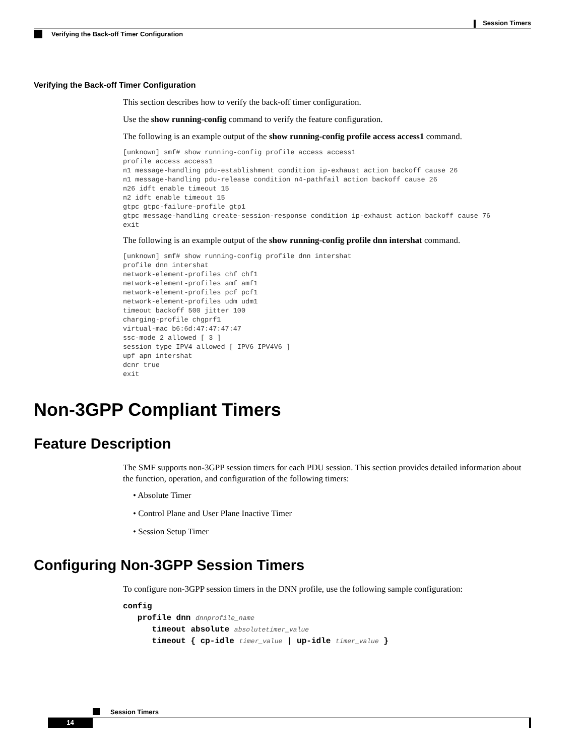Session Timers
Verifying the Back-off Timer Configuration
Verifying the Back-off Timer Configuration
This section describes how to verify the back-off timer configuration.
Use the show running-config command to verify the feature configuration.
The following is an example output of the show running-config profile access access1 command.
[unknown] smf# show running-config profile access access1
profile access access1
n1 message-handling pdu-establishment condition ip-exhaust action backoff cause 26
n1 message-handling pdu-release condition n4-pathfail action backoff cause 26
n26 idft enable timeout 15
n2 idft enable timeout 15
gtpc gtpc-failure-profile gtp1
gtpc message-handling create-session-response condition ip-exhaust action backoff cause 76
exit
The following is an example output of the show running-config profile dnn intershat command.
[unknown] smf# show running-config profile dnn intershat
profile dnn intershat
network-element-profiles chf chf1
network-element-profiles amf amf1
network-element-profiles pcf pcf1
network-element-profiles udm udm1
timeout backoff 500 jitter 100
charging-profile chgprf1
virtual-mac b6:6d:47:47:47:47
ssc-mode 2 allowed [ 3 ]
session type IPV4 allowed [ IPV6 IPV4V6 ]
upf apn intershat
dcnr true
exit
Non-3GPP Compliant Timers
Feature Description
The SMF supports non-3GPP session timers for each PDU session. This section provides detailed information about the function, operation, and configuration of the following timers:
• Absolute Timer
• Control Plane and User Plane Inactive Timer
• Session Setup Timer
Configuring Non-3GPP Session Timers
To configure non-3GPP session timers in the DNN profile, use the following sample configuration:
config
profile dnn dnnprofile_name
timeout absolute absolutetimer_value
timeout { cp-idle timer_value | up-idle timer_value }
Session Timers
14